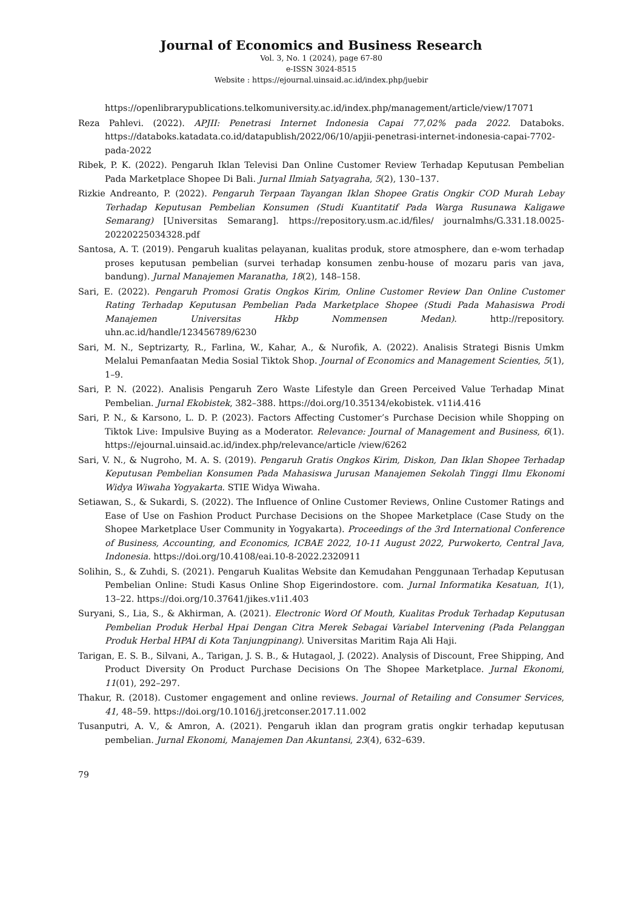Journal of Economics and Business Research
Vol. 3, No. 1 (2024), page 67-80
e-ISSN 3024-8515
Website : https://ejournal.uinsaid.ac.id/index.php/juebir
https://openlibrarypublications.telkomuniversity.ac.id/index.php/management/article/view/17071
Reza Pahlevi. (2022). APJII: Penetrasi Internet Indonesia Capai 77,02% pada 2022. Databoks. https://databoks.katadata.co.id/datapublish/2022/06/10/apjii-penetrasi-internet-indonesia-capai-7702-pada-2022
Ribek, P. K. (2022). Pengaruh Iklan Televisi Dan Online Customer Review Terhadap Keputusan Pembelian Pada Marketplace Shopee Di Bali. Jurnal Ilmiah Satyagraha, 5(2), 130–137.
Rizkie Andreanto, P. (2022). Pengaruh Terpaan Tayangan Iklan Shopee Gratis Ongkir COD Murah Lebay Terhadap Keputusan Pembelian Konsumen (Studi Kuantitatif Pada Warga Rusunawa Kaligawe Semarang) [Universitas Semarang]. https://repository.usm.ac.id/files/ journalmhs/G.331.18.0025-20220225034328.pdf
Santosa, A. T. (2019). Pengaruh kualitas pelayanan, kualitas produk, store atmosphere, dan e-wom terhadap proses keputusan pembelian (survei terhadap konsumen zenbu-house of mozaru paris van java, bandung). Jurnal Manajemen Maranatha, 18(2), 148–158.
Sari, E. (2022). Pengaruh Promosi Gratis Ongkos Kirim, Online Customer Review Dan Online Customer Rating Terhadap Keputusan Pembelian Pada Marketplace Shopee (Studi Pada Mahasiswa Prodi Manajemen Universitas Hkbp Nommensen Medan). http://repository. uhn.ac.id/handle/123456789/6230
Sari, M. N., Septrizarty, R., Farlina, W., Kahar, A., & Nurofik, A. (2022). Analisis Strategi Bisnis Umkm Melalui Pemanfaatan Media Sosial Tiktok Shop. Journal of Economics and Management Scienties, 5(1), 1–9.
Sari, P. N. (2022). Analisis Pengaruh Zero Waste Lifestyle dan Green Perceived Value Terhadap Minat Pembelian. Jurnal Ekobistek, 382–388. https://doi.org/10.35134/ekobistek. v11i4.416
Sari, P. N., & Karsono, L. D. P. (2023). Factors Affecting Customer’s Purchase Decision while Shopping on Tiktok Live: Impulsive Buying as a Moderator. Relevance: Journal of Management and Business, 6(1). https://ejournal.uinsaid.ac.id/index.php/relevance/article /view/6262
Sari, V. N., & Nugroho, M. A. S. (2019). Pengaruh Gratis Ongkos Kirim, Diskon, Dan Iklan Shopee Terhadap Keputusan Pembelian Konsumen Pada Mahasiswa Jurusan Manajemen Sekolah Tinggi Ilmu Ekonomi Widya Wiwaha Yogyakarta. STIE Widya Wiwaha.
Setiawan, S., & Sukardi, S. (2022). The Influence of Online Customer Reviews, Online Customer Ratings and Ease of Use on Fashion Product Purchase Decisions on the Shopee Marketplace (Case Study on the Shopee Marketplace User Community in Yogyakarta). Proceedings of the 3rd International Conference of Business, Accounting, and Economics, ICBAE 2022, 10-11 August 2022, Purwokerto, Central Java, Indonesia. https://doi.org/10.4108/eai.10-8-2022.2320911
Solihin, S., & Zuhdi, S. (2021). Pengaruh Kualitas Website dan Kemudahan Penggunaan Terhadap Keputusan Pembelian Online: Studi Kasus Online Shop Eigerindostore. com. Jurnal Informatika Kesatuan, 1(1), 13–22. https://doi.org/10.37641/jikes.v1i1.403
Suryani, S., Lia, S., & Akhirman, A. (2021). Electronic Word Of Mouth, Kualitas Produk Terhadap Keputusan Pembelian Produk Herbal Hpai Dengan Citra Merek Sebagai Variabel Intervening (Pada Pelanggan Produk Herbal HPAI di Kota Tanjungpinang). Universitas Maritim Raja Ali Haji.
Tarigan, E. S. B., Silvani, A., Tarigan, J. S. B., & Hutagaol, J. (2022). Analysis of Discount, Free Shipping, And Product Diversity On Product Purchase Decisions On The Shopee Marketplace. Jurnal Ekonomi, 11(01), 292–297.
Thakur, R. (2018). Customer engagement and online reviews. Journal of Retailing and Consumer Services, 41, 48–59. https://doi.org/10.1016/j.jretconser.2017.11.002
Tusanputri, A. V., & Amron, A. (2021). Pengaruh iklan dan program gratis ongkir terhadap keputusan pembelian. Jurnal Ekonomi, Manajemen Dan Akuntansi, 23(4), 632–639.
79